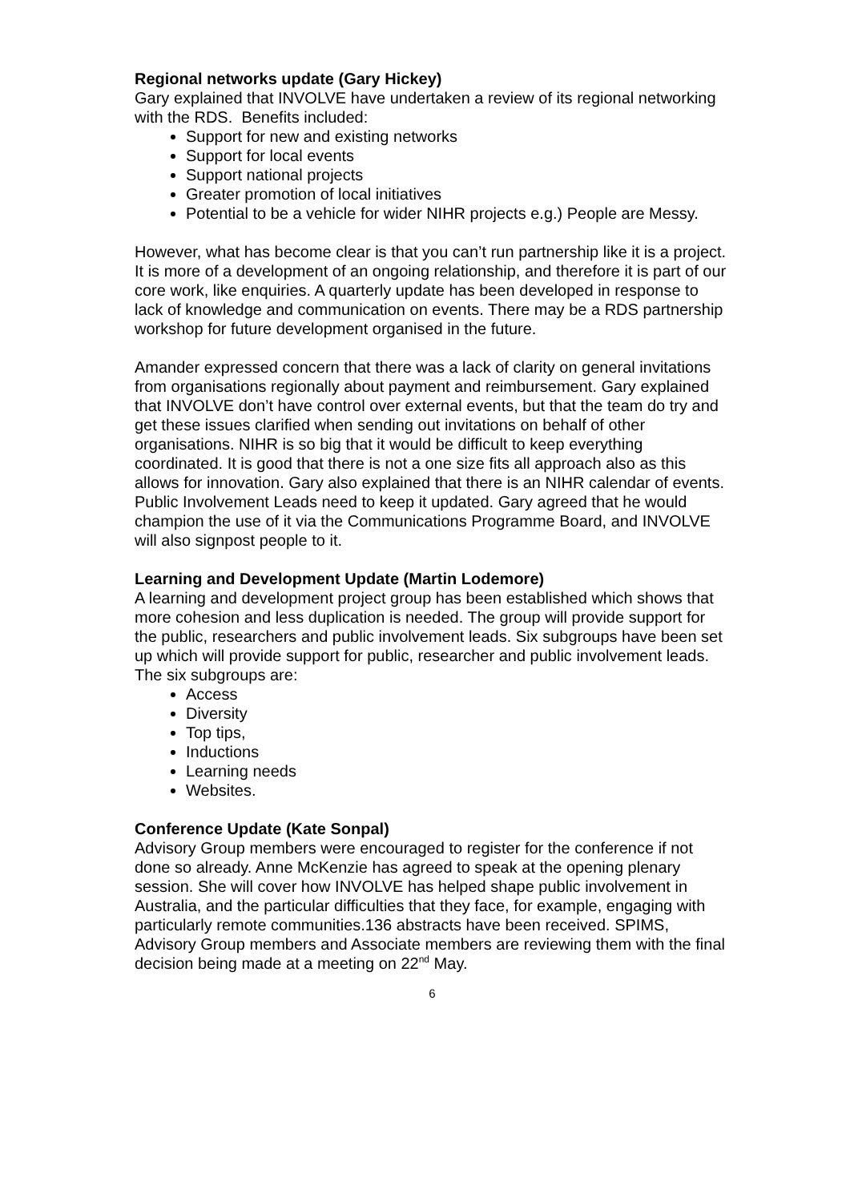Regional networks update (Gary Hickey)
Gary explained that INVOLVE have undertaken a review of its regional networking with the RDS. Benefits included:
Support for new and existing networks
Support for local events
Support national projects
Greater promotion of local initiatives
Potential to be a vehicle for wider NIHR projects e.g.) People are Messy.
However, what has become clear is that you can’t run partnership like it is a project. It is more of a development of an ongoing relationship, and therefore it is part of our core work, like enquiries. A quarterly update has been developed in response to lack of knowledge and communication on events. There may be a RDS partnership workshop for future development organised in the future.
Amander expressed concern that there was a lack of clarity on general invitations from organisations regionally about payment and reimbursement. Gary explained that INVOLVE don’t have control over external events, but that the team do try and get these issues clarified when sending out invitations on behalf of other organisations. NIHR is so big that it would be difficult to keep everything coordinated. It is good that there is not a one size fits all approach also as this allows for innovation. Gary also explained that there is an NIHR calendar of events. Public Involvement Leads need to keep it updated. Gary agreed that he would champion the use of it via the Communications Programme Board, and INVOLVE will also signpost people to it.
Learning and Development Update (Martin Lodemore)
A learning and development project group has been established which shows that more cohesion and less duplication is needed. The group will provide support for the public, researchers and public involvement leads. Six subgroups have been set up which will provide support for public, researcher and public involvement leads. The six subgroups are:
Access
Diversity
Top tips,
Inductions
Learning needs
Websites.
Conference Update (Kate Sonpal)
Advisory Group members were encouraged to register for the conference if not done so already. Anne McKenzie has agreed to speak at the opening plenary session. She will cover how INVOLVE has helped shape public involvement in Australia, and the particular difficulties that they face, for example, engaging with particularly remote communities.136 abstracts have been received. SPIMS, Advisory Group members and Associate members are reviewing them with the final decision being made at a meeting on 22<sup>nd</sup> May.
6